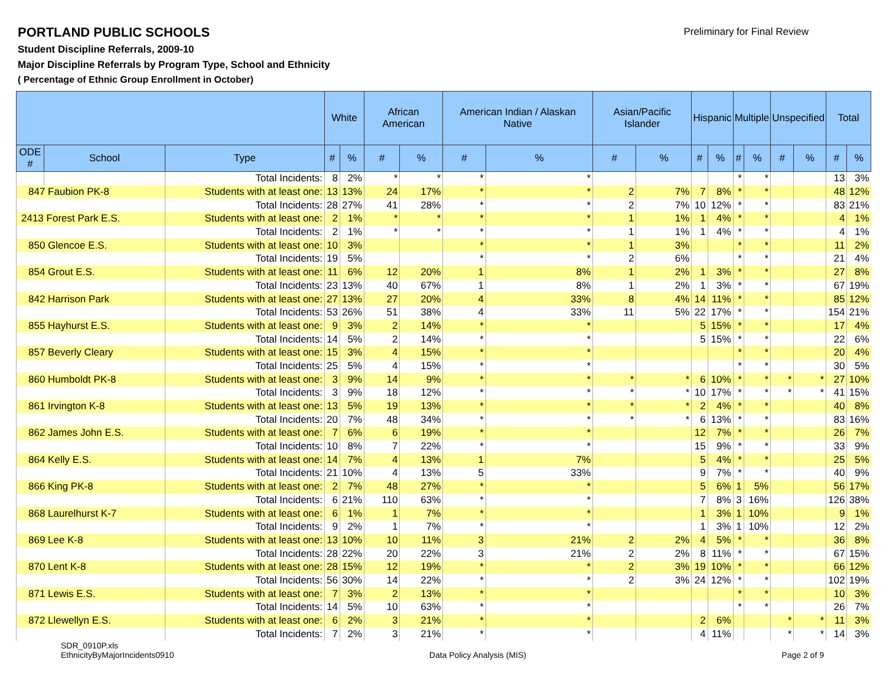Preliminary for Final Review
PORTLAND PUBLIC SCHOOLS
Student Discipline Referrals, 2009-10
Major Discipline Referrals by Program Type, School and Ethnicity
( Percentage of Ethnic Group Enrollment in October)
| | | | White | | African American | | American Indian / Alaskan Native | | Asian/Pacific Islander | | Hispanic | | Multiple | | Unspecified | | Total | |
| --- | --- | --- | --- | --- | --- | --- | --- | --- | --- | --- | --- | --- | --- | --- | --- | --- | --- | --- |
| ODE # | School | Type | # | % | # | % | # | % | # | % | # | % | # | % | # | % | # | % |
| | | Total Incidents: | 8 | 2% | * | * | * | * | | | | | * | * | | | 13 | 3% |
| 847 Faubion PK-8 | | Students with at least one: | 13 | 13% | 24 | 17% | * | * | 2 | 7% | 7 | 8% | * | * | | | 48 | 12% |
| | | Total Incidents: | 28 | 27% | 41 | 28% | * | * | 2 | 7% | 10 | 12% | * | * | | | 83 | 21% |
| 2413 Forest Park E.S. | | Students with at least one: | 2 | 1% | * | * | * | * | 1 | 1% | 1 | 4% | * | * | | | 4 | 1% |
| | | Total Incidents: | 2 | 1% | * | * | * | * | 1 | 1% | 1 | 4% | * | * | | | 4 | 1% |
| 850 Glencoe E.S. | | Students with at least one: | 10 | 3% | | | * | * | 1 | 3% | | | * | * | | | 11 | 2% |
| | | Total Incidents: | 19 | 5% | | | * | * | 2 | 6% | | | * | * | | | 21 | 4% |
| 854 Grout E.S. | | Students with at least one: | 11 | 6% | 12 | 20% | 1 | 8% | 1 | 2% | 1 | 3% | * | * | | | 27 | 8% |
| | | Total Incidents: | 23 | 13% | 40 | 67% | 1 | 8% | 1 | 2% | 1 | 3% | * | * | | | 67 | 19% |
| 842 Harrison Park | | Students with at least one: | 27 | 13% | 27 | 20% | 4 | 33% | 8 | 4% | 14 | 11% | * | * | | | 85 | 12% |
| | | Total Incidents: | 53 | 26% | 51 | 38% | 4 | 33% | 11 | 5% | 22 | 17% | * | * | | | 154 | 21% |
| 855 Hayhurst E.S. | | Students with at least one: | 9 | 3% | 2 | 14% | * | * | | | 5 | 15% | * | * | | | 17 | 4% |
| | | Total Incidents: | 14 | 5% | 2 | 14% | * | * | | | 5 | 15% | * | * | | | 22 | 6% |
| 857 Beverly Cleary | | Students with at least one: | 15 | 3% | 4 | 15% | * | * | | | | | * | * | | | 20 | 4% |
| | | Total Incidents: | 25 | 5% | 4 | 15% | * | * | | | | | * | * | | | 30 | 5% |
| 860 Humboldt PK-8 | | Students with at least one: | 3 | 9% | 14 | 9% | * | * | * | * | 6 | 10% | * | * | * | * | 27 | 10% |
| | | Total Incidents: | 3 | 9% | 18 | 12% | * | * | * | * | 10 | 17% | * | * | * | * | 41 | 15% |
| 861 Irvington K-8 | | Students with at least one: | 13 | 5% | 19 | 13% | * | * | * | * | 2 | 4% | * | * | | | 40 | 8% |
| | | Total Incidents: | 20 | 7% | 48 | 34% | * | * | * | * | 6 | 13% | * | * | | | 83 | 16% |
| 862 James John E.S. | | Students with at least one: | 7 | 6% | 6 | 19% | * | * | | | 12 | 7% | * | * | | | 26 | 7% |
| | | Total Incidents: | 10 | 8% | 7 | 22% | * | * | | | 15 | 9% | * | * | | | 33 | 9% |
| 864 Kelly E.S. | | Students with at least one: | 14 | 7% | 4 | 13% | 1 | 7% | | | 5 | 4% | * | * | | | 25 | 5% |
| | | Total Incidents: | 21 | 10% | 4 | 13% | 5 | 33% | | | 9 | 7% | * | * | | | 40 | 9% |
| 866 King PK-8 | | Students with at least one: | 2 | 7% | 48 | 27% | * | * | | | 5 | 6% | 1 | 5% | | | 56 | 17% |
| | | Total Incidents: | 6 | 21% | 110 | 63% | * | * | | | 7 | 8% | 3 | 16% | | | 126 | 38% |
| 868 Laurelhurst K-7 | | Students with at least one: | 6 | 1% | 1 | 7% | * | * | | | 1 | 3% | 1 | 10% | | | 9 | 1% |
| | | Total Incidents: | 9 | 2% | 1 | 7% | * | * | | | 1 | 3% | 1 | 10% | | | 12 | 2% |
| 869 Lee K-8 | | Students with at least one: | 13 | 10% | 10 | 11% | 3 | 21% | 2 | 2% | 4 | 5% | * | * | | | 36 | 8% |
| | | Total Incidents: | 28 | 22% | 20 | 22% | 3 | 21% | 2 | 2% | 8 | 11% | * | * | | | 67 | 15% |
| 870 Lent K-8 | | Students with at least one: | 28 | 15% | 12 | 19% | * | * | 2 | 3% | 19 | 10% | * | * | | | 66 | 12% |
| | | Total Incidents: | 56 | 30% | 14 | 22% | * | * | 2 | 3% | 24 | 12% | * | * | | | 102 | 19% |
| 871 Lewis E.S. | | Students with at least one: | 7 | 3% | 2 | 13% | * | * | | | | | * | * | | | 10 | 3% |
| | | Total Incidents: | 14 | 5% | 10 | 63% | * | * | | | | | * | * | | | 26 | 7% |
| 872 Llewellyn E.S. | | Students with at least one: | 6 | 2% | 3 | 21% | * | * | | | 2 | 6% | | | * | * | 11 | 3% |
| | | Total Incidents: | 7 | 2% | 3 | 21% | * | * | | | 4 | 11% | | | * | * | 14 | 3% |
SDR_0910P.xls
EthnicityByMajorIncidents0910
Data Policy Analysis (MIS) Page 2 of 9